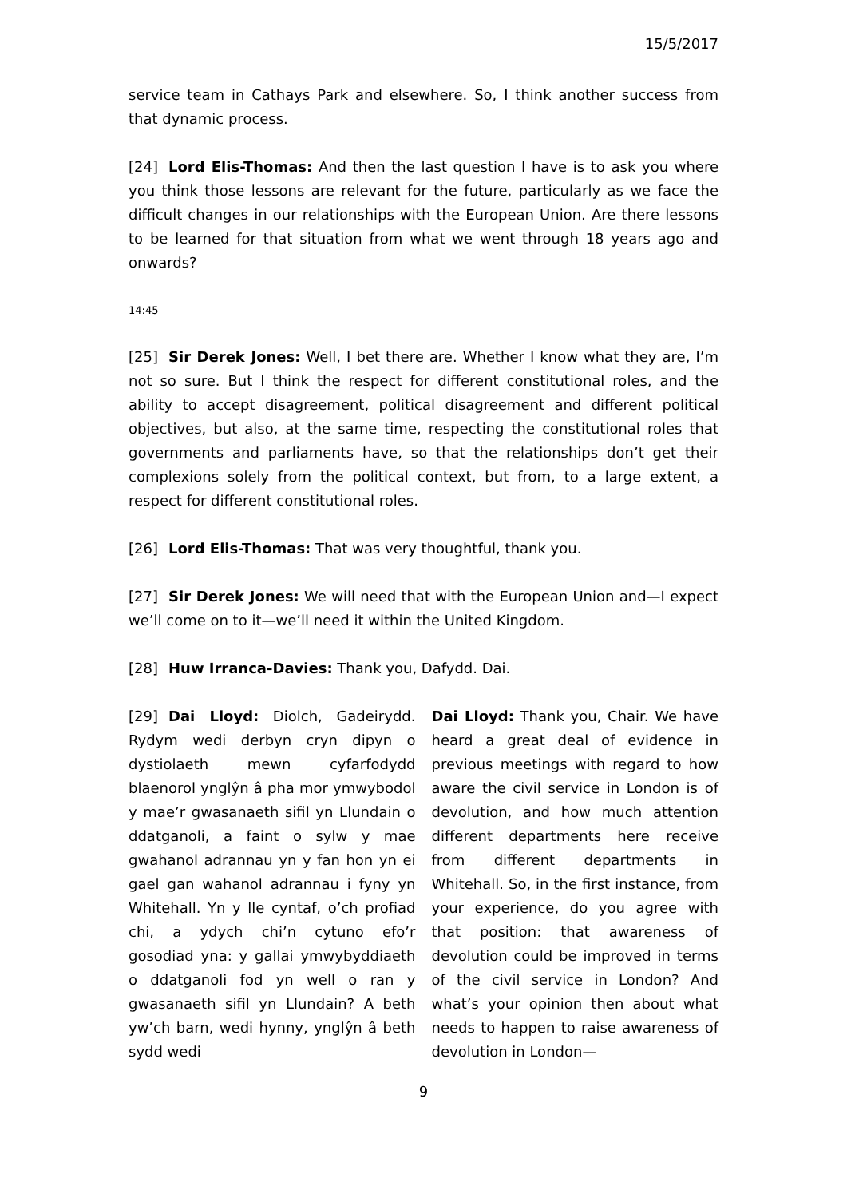15/5/2017
service team in Cathays Park and elsewhere. So, I think another success from that dynamic process.
[24] Lord Elis-Thomas: And then the last question I have is to ask you where you think those lessons are relevant for the future, particularly as we face the difficult changes in our relationships with the European Union. Are there lessons to be learned for that situation from what we went through 18 years ago and onwards?
14:45
[25] Sir Derek Jones: Well, I bet there are. Whether I know what they are, I’m not so sure. But I think the respect for different constitutional roles, and the ability to accept disagreement, political disagreement and different political objectives, but also, at the same time, respecting the constitutional roles that governments and parliaments have, so that the relationships don’t get their complexions solely from the political context, but from, to a large extent, a respect for different constitutional roles.
[26] Lord Elis-Thomas: That was very thoughtful, thank you.
[27] Sir Derek Jones: We will need that with the European Union and—I expect we’ll come on to it—we’ll need it within the United Kingdom.
[28] Huw Irranca-Davies: Thank you, Dafydd. Dai.
[29] Dai Lloyd: Diolch, Gadeirydd. Rydym wedi derbyn cryn dipyn o dystiolaeth mewn cyfarfodydd blaenorol ynglŷn â pha mor ymwybodol y mae’r gwasanaeth sifil yn Llundain o ddatganoli, a faint o sylw y mae gwahanol adrannau yn y fan hon yn ei gael gan wahanol adrannau i fyny yn Whitehall. Yn y lle cyntaf, o’ch profiad chi, a ydych chi’n cytuno efo’r gosodiad yna: y gallai ymwybyddiaeth o ddatganoli fod yn well o ran y gwasanaeth sifil yn Llundain? A beth yw’ch barn, wedi hynny, ynglŷn â beth sydd wedi
Dai Lloyd: Thank you, Chair. We have heard a great deal of evidence in previous meetings with regard to how aware the civil service in London is of devolution, and how much attention different departments here receive from different departments in Whitehall. So, in the first instance, from your experience, do you agree with that position: that awareness of devolution could be improved in terms of the civil service in London? And what’s your opinion then about what needs to happen to raise awareness of devolution in London—
9